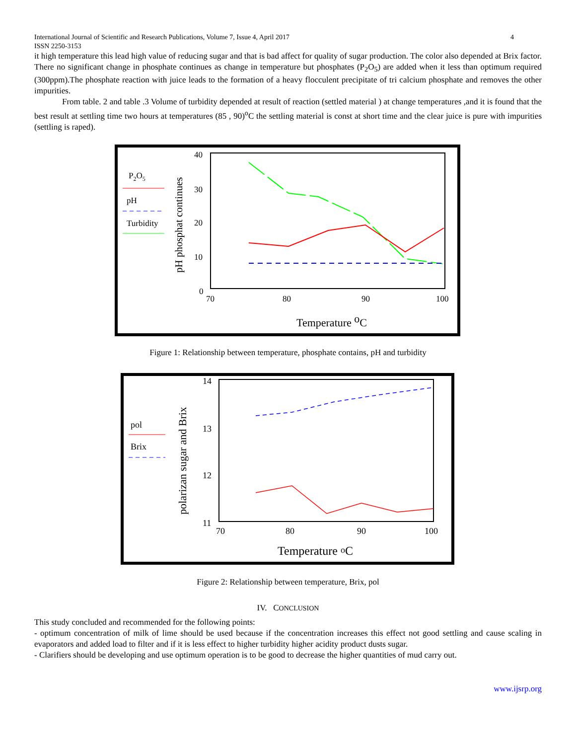International Journal of Scientific and Research Publications, Volume 7, Issue 4, April 2017 4
ISSN 2250-3153
it high temperature this lead high value of reducing sugar and that is bad affect for quality of sugar production. The color also depended at Brix factor. There no significant change in phosphate continues as change in temperature but phosphates (P<sub>2</sub>O<sub>5</sub>) are added when it less than optimum required (300ppm).The phosphate reaction with juice leads to the formation of a heavy flocculent precipitate of tri calcium phosphate and removes the other impurities.
From table. 2 and table .3 Volume of turbidity depended at result of reaction (settled material ) at change temperatures ,and it is found that the best result at settling time two hours at temperatures (85 , 90)<sup>o</sup>C the settling material is const at short time and the clear juice is pure with impurities (settling is raped).
P2O5
pH
Turbidity
pH phosphat continues
40
30
20
10
0
70
80
90
100
Temperature oC
Figure 1: Relationship between temperature, phosphate contains, pH and turbidity
pol
Brix
polarizan sugar and Brix
14
13
12
11
70
80
90
100
Temperature oC
Figure 2: Relationship between temperature, Brix, pol
IV. CONCLUSION
This study concluded and recommended for the following points:
- optimum concentration of milk of lime should be used because if the concentration increases this effect not good settling and cause scaling in evaporators and added load to filter and if it is less effect to higher turbidity higher acidity product dusts sugar.
- Clarifiers should be developing and use optimum operation is to be good to decrease the higher quantities of mud carry out.
www.ijsrp.org